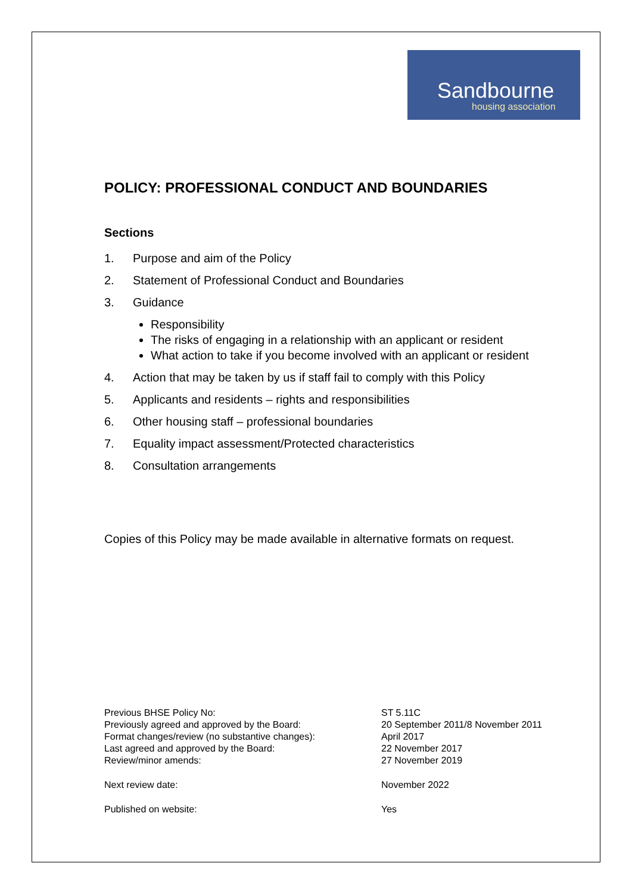Sandbourne
housing association
POLICY: PROFESSIONAL CONDUCT AND BOUNDARIES
Sections
1. Purpose and aim of the Policy
2. Statement of Professional Conduct and Boundaries
3. Guidance
Responsibility
The risks of engaging in a relationship with an applicant or resident
What action to take if you become involved with an applicant or resident
4. Action that may be taken by us if staff fail to comply with this Policy
5. Applicants and residents – rights and responsibilities
6. Other housing staff – professional boundaries
7. Equality impact assessment/Protected characteristics
8. Consultation arrangements
Copies of this Policy may be made available in alternative formats on request.
| Previous BHSE Policy No: | ST 5.11C |
| Previously agreed and approved by the Board: | 20 September 2011/8 November 2011 |
| Format changes/review (no substantive changes): | April 2017 |
| Last agreed and approved by the Board: | 22 November 2017 |
| Review/minor amends: | 27 November 2019 |
| Next review date: | November 2022 |
| Published on website: | Yes |